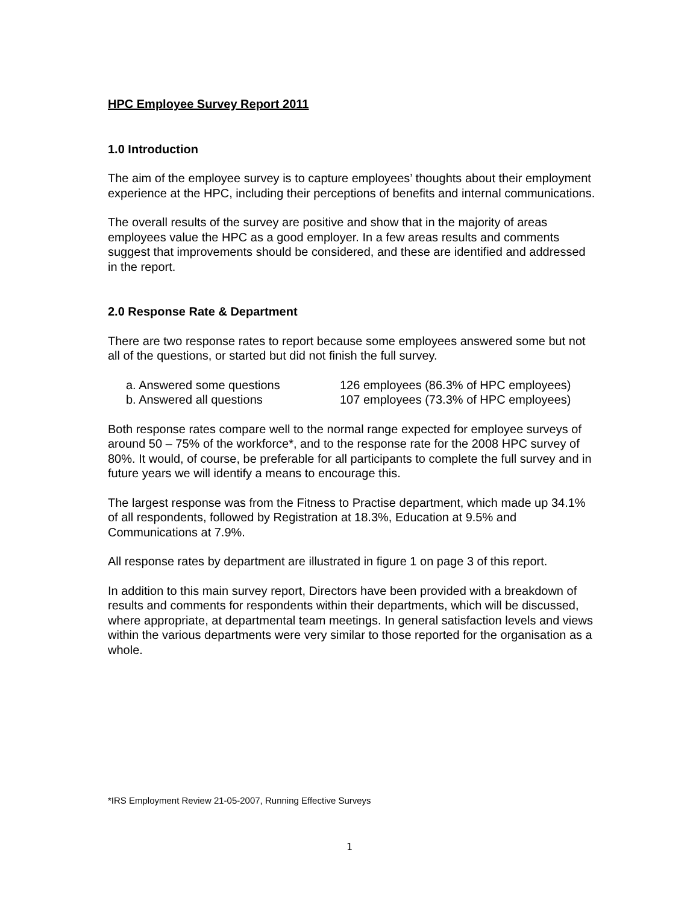HPC Employee Survey Report 2011
1.0 Introduction
The aim of the employee survey is to capture employees’ thoughts about their employment experience at the HPC, including their perceptions of benefits and internal communications.
The overall results of the survey are positive and show that in the majority of areas employees value the HPC as a good employer. In a few areas results and comments suggest that improvements should be considered, and these are identified and addressed in the report.
2.0 Response Rate & Department
There are two response rates to report because some employees answered some but not all of the questions, or started but did not finish the full survey.
a. Answered some questions 126 employees (86.3% of HPC employees)
b. Answered all questions 107 employees (73.3% of HPC employees)
Both response rates compare well to the normal range expected for employee surveys of around 50 – 75% of the workforce*, and to the response rate for the 2008 HPC survey of 80%. It would, of course, be preferable for all participants to complete the full survey and in future years we will identify a means to encourage this.
The largest response was from the Fitness to Practise department, which made up 34.1% of all respondents, followed by Registration at 18.3%, Education at 9.5% and Communications at 7.9%.
All response rates by department are illustrated in figure 1 on page 3 of this report.
In addition to this main survey report, Directors have been provided with a breakdown of results and comments for respondents within their departments, which will be discussed, where appropriate, at departmental team meetings. In general satisfaction levels and views within the various departments were very similar to those reported for the organisation as a whole.
*IRS Employment Review 21-05-2007, Running Effective Surveys
1